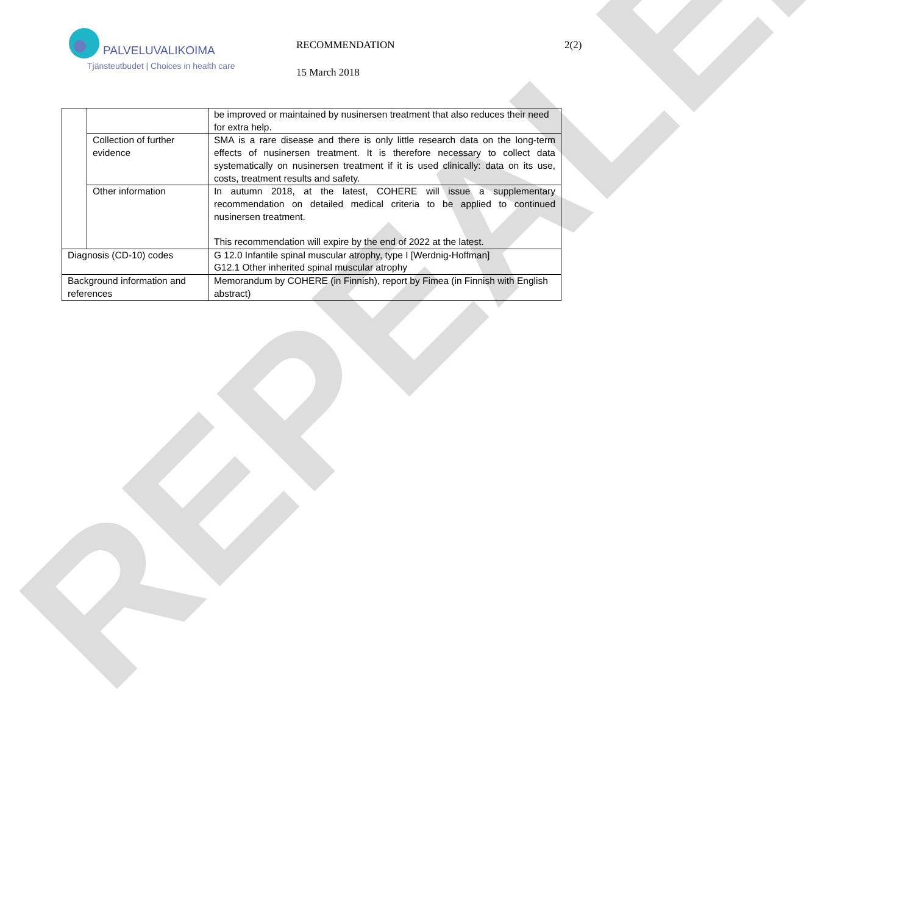REPEALED
PALVELUVALIKOIMA
Tjänsteutbudet | Choices in health care
RECOMMENDATION
15 March 2018
2(2)
| | | be improved or maintained by nusinersen treatment that also reduces their need for extra help. |
| | Collection of further evidence | SMA is a rare disease and there is only little research data on the long-term effects of nusinersen treatment. It is therefore necessary to collect data systematically on nusinersen treatment if it is used clinically: data on its use, costs, treatment results and safety. |
| | Other information | In autumn 2018, at the latest, COHERE will issue a supplementary recommendation on detailed medical criteria to be applied to continued nusinersen treatment. This recommendation will expire by the end of 2022 at the latest. |
| Diagnosis (CD-10) codes | | G 12.0 Infantile spinal muscular atrophy, type I [Werdnig-Hoffman] G12.1 Other inherited spinal muscular atrophy |
| Background information and references | | Memorandum by COHERE (in Finnish), report by Fimea (in Finnish with English abstract) |